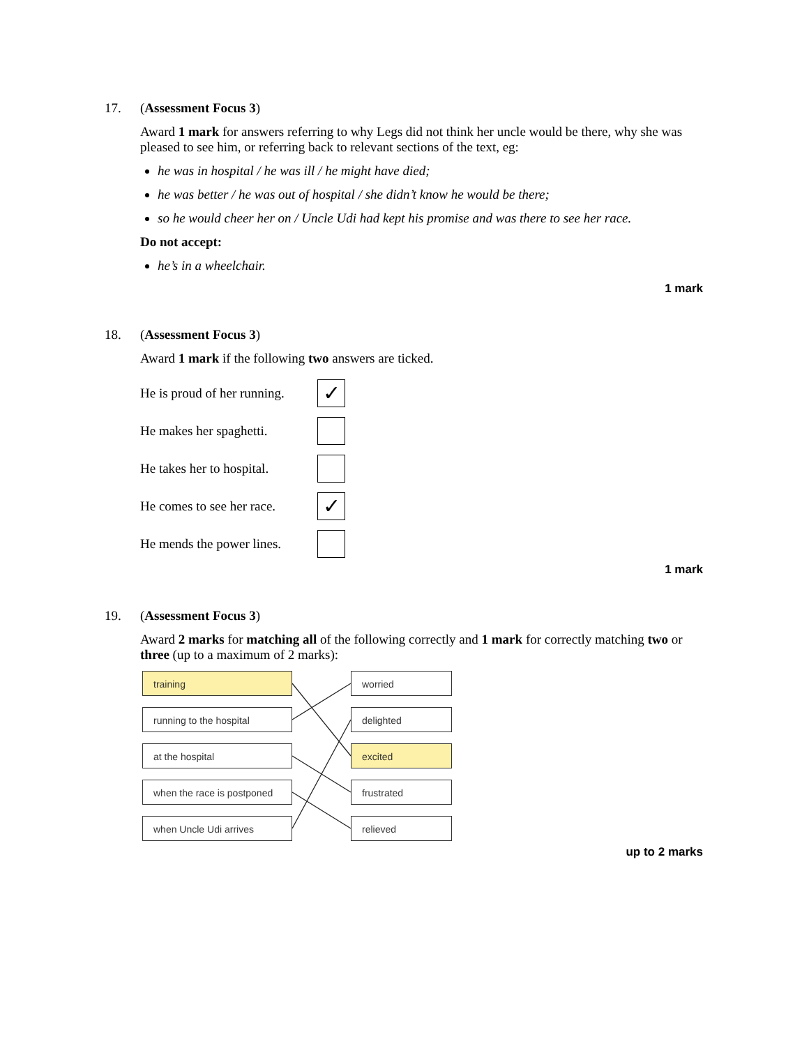17.
(Assessment Focus 3)
Award 1 mark for answers referring to why Legs did not think her uncle would be there, why she was pleased to see him, or referring back to relevant sections of the text, eg:
he was in hospital / he was ill / he might have died;
he was better / he was out of hospital / she didn’t know he would be there;
so he would cheer her on / Uncle Udi had kept his promise and was there to see her race.
Do not accept:
he’s in a wheelchair.
1 mark
18.
(Assessment Focus 3)
Award 1 mark if the following two answers are ticked.
He is proud of her running.
✓
He makes her spaghetti.
He takes her to hospital.
He comes to see her race.
✓
He mends the power lines.
1 mark
19.
(Assessment Focus 3)
Award 2 marks for matching all of the following correctly and 1 mark for correctly matching two or three (up to a maximum of 2 marks):
training worried
running to the hospital delighted
at the hospital excited
when the race is postponed
frustrated
when Uncle Udi arrives relieved
up to 2 marks